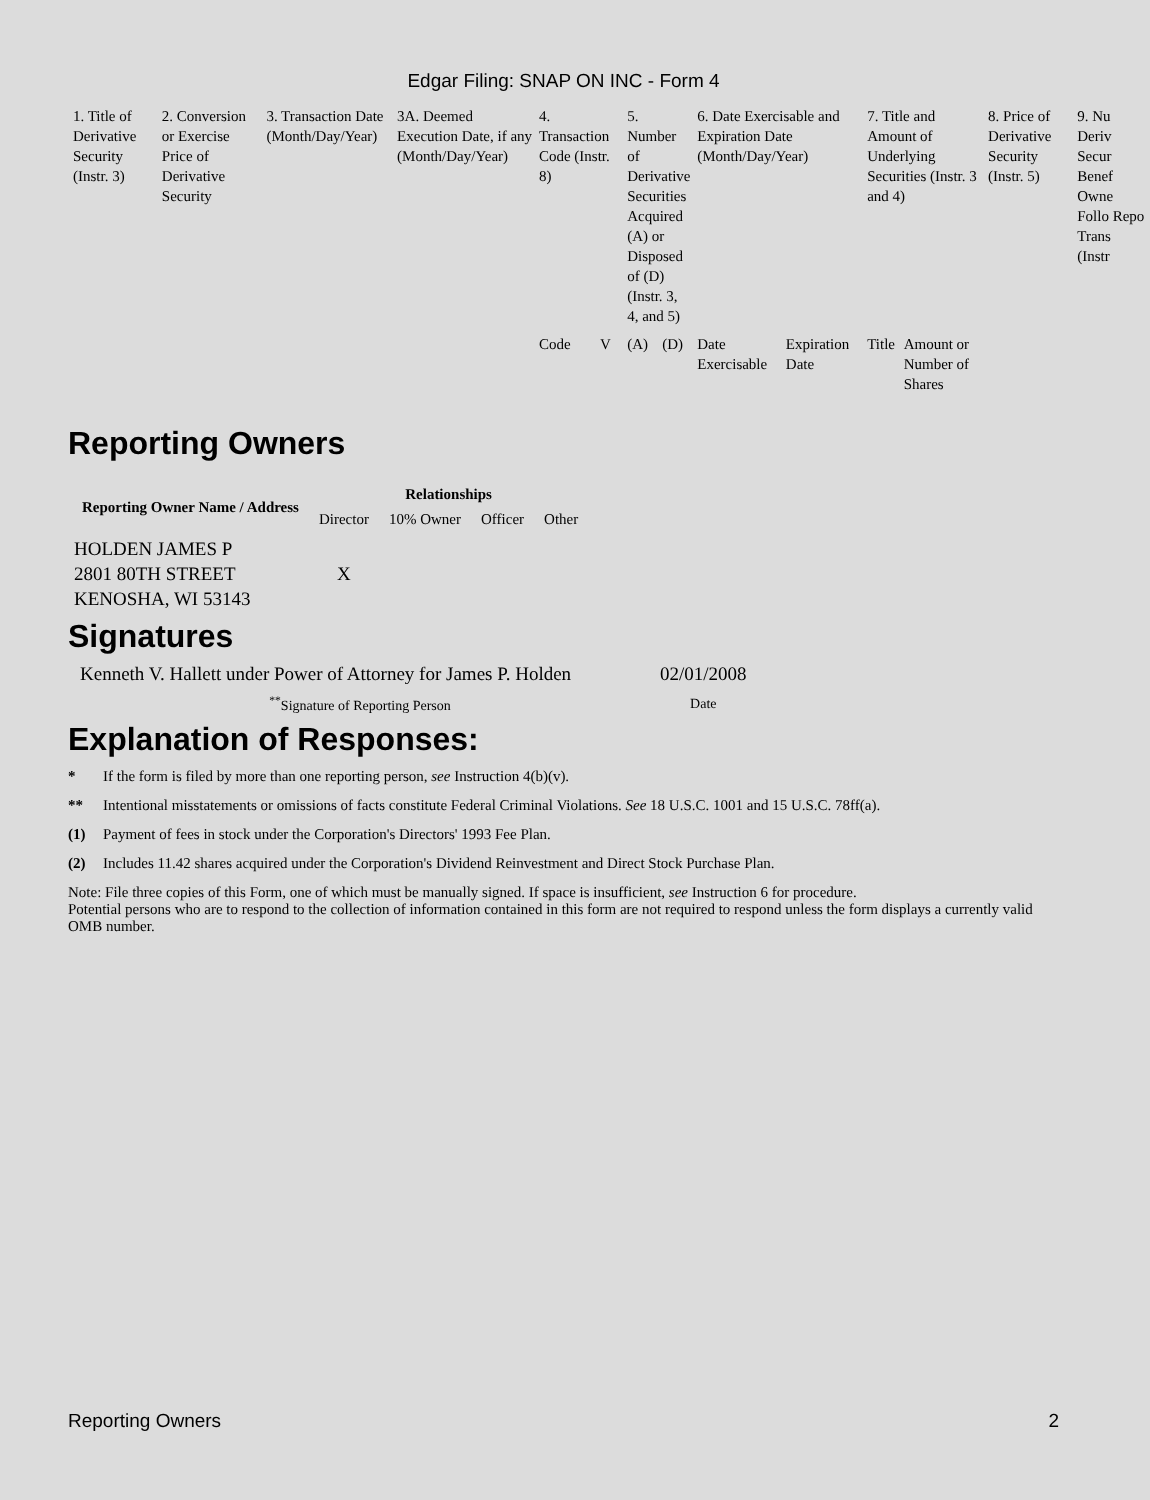Edgar Filing: SNAP ON INC - Form 4
| 1. Title of Derivative Security (Instr. 3) | 2. Conversion or Exercise Price of Derivative Security | 3. Transaction Date (Month/Day/Year) | 3A. Deemed Execution Date, if any (Month/Day/Year) | 4. Transaction Code (Instr. 8) | | 5. Number of Derivative Securities Acquired (A) or Disposed of (D) (Instr. 3, 4, and 5) | | 6. Date Exercisable and Expiration Date (Month/Day/Year) | | 7. Title and Amount of Underlying Securities (Instr. 3 and 4) | | 8. Price of Derivative Security (Instr. 5) | 9. Nu Deriv Secur Benef Owne Follo Repo Trans (Instr |
| | | | | Code | V | (A) | (D) | Date Exercisable | Expiration Date | Title | Amount or Number of Shares | | |
Reporting Owners
| Reporting Owner Name / Address | Relationships | | | |
| --- | --- | --- | --- | --- |
| | Director | 10% Owner | Officer | Other |
| HOLDEN JAMES P 2801 80TH STREET KENOSHA, WI 53143 | X | | | |
Signatures
| Kenneth V. Hallett under Power of Attorney for James P. Holden | 02/01/2008 |
| <sup>**</sup> Signature of Reporting Person | Date |
Explanation of Responses:
* If the form is filed by more than one reporting person, see Instruction 4(b)(v).
** Intentional misstatements or omissions of facts constitute Federal Criminal Violations. See 18 U.S.C. 1001 and 15 U.S.C. 78ff(a).
(1) Payment of fees in stock under the Corporation's Directors' 1993 Fee Plan.
(2) Includes 11.42 shares acquired under the Corporation's Dividend Reinvestment and Direct Stock Purchase Plan.
Note: File three copies of this Form, one of which must be manually signed. If space is insufficient, see Instruction 6 for procedure.
Potential persons who are to respond to the collection of information contained in this form are not required to respond unless the form displays a currently valid OMB number.
Reporting Owners 2